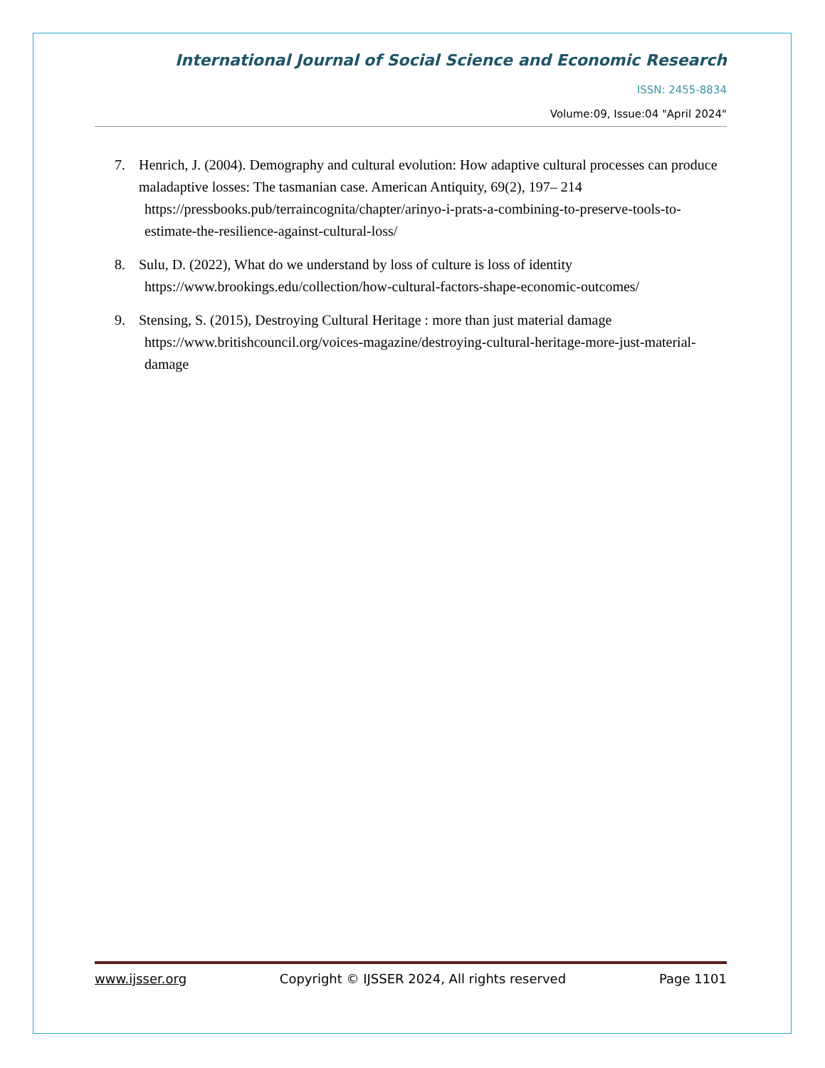International Journal of Social Science and Economic Research
ISSN: 2455-8834
Volume:09, Issue:04 "April 2024"
7. Henrich, J. (2004). Demography and cultural evolution: How adaptive cultural processes can produce maladaptive losses: The tasmanian case. American Antiquity, 69(2), 197– 214
https://pressbooks.pub/terraincognita/chapter/arinyo-i-prats-a-combining-to-preserve-tools-to-estimate-the-resilience-against-cultural-loss/
8. Sulu, D. (2022), What do we understand by loss of culture is loss of identity
https://www.brookings.edu/collection/how-cultural-factors-shape-economic-outcomes/
9. Stensing, S. (2015), Destroying Cultural Heritage : more than just material damage
https://www.britishcouncil.org/voices-magazine/destroying-cultural-heritage-more-just-material-damage
www.ijsser.org Copyright © IJSSER 2024, All rights reserved Page 1101